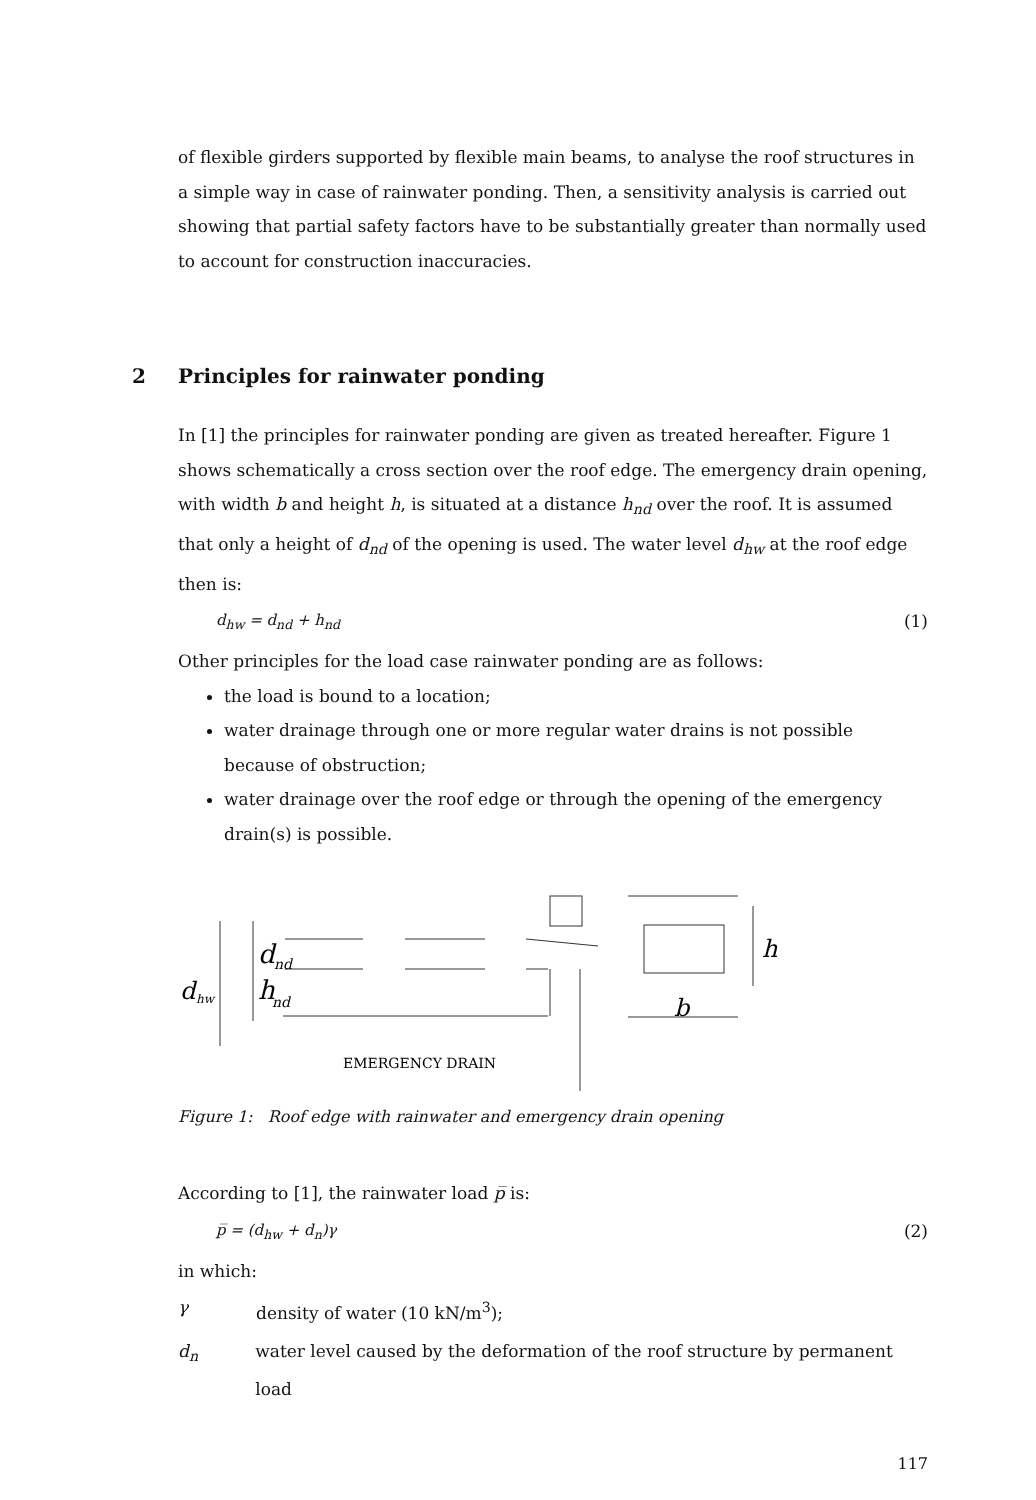of flexible girders supported by flexible main beams, to analyse the roof structures in a simple way in case of rainwater ponding. Then, a sensitivity analysis is carried out showing that partial safety factors have to be substantially greater than normally used to account for construction inaccuracies.
2 Principles for rainwater ponding
In [1] the principles for rainwater ponding are given as treated hereafter. Figure 1 shows schematically a cross section over the roof edge. The emergency drain opening, with width b and height h, is situated at a distance h<sub>nd</sub> over the roof. It is assumed that only a height of d<sub>nd</sub> of the opening is used. The water level d<sub>hw</sub> at the roof edge then is:
d<sub>hw</sub> = d<sub>nd</sub> + h<sub>nd</sub> (1)
Other principles for the load case rainwater ponding are as follows:
the load is bound to a location;
water drainage through one or more regular water drains is not possible because of obstruction;
water drainage over the roof edge or through the opening of the emergency drain(s) is possible.
d
nd
h
nd
d
hw
h
b
EMERGENCY DRAIN
Figure 1: Roof edge with rainwater and emergency drain opening
According to [1], the rainwater load p̅ is:
p̅ = (d<sub>hw</sub> + d<sub>n</sub>)γ (2)
in which:
γ density of water (10 kN/m<sup>3</sup>);
d<sub>n</sub> water level caused by the deformation of the roof structure by permanent load
117